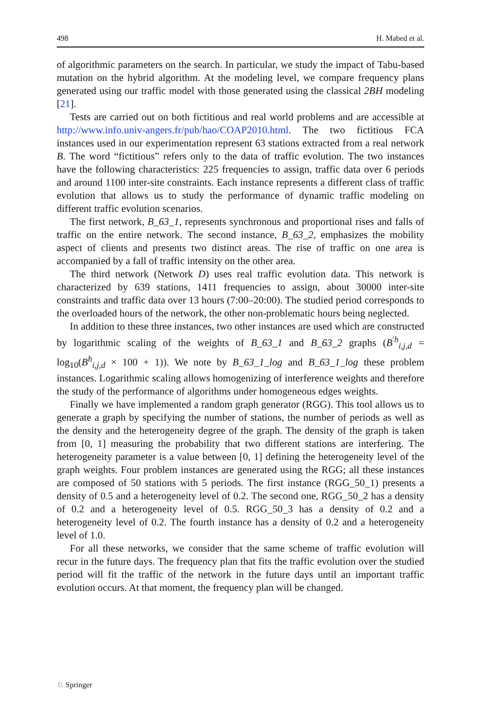498 H. Mabed et al.
of algorithmic parameters on the search. In particular, we study the impact of Tabu-based mutation on the hybrid algorithm. At the modeling level, we compare frequency plans generated using our traffic model with those generated using the classical 2BH modeling [21].
Tests are carried out on both fictitious and real world problems and are accessible at http://www.info.univ-angers.fr/pub/hao/COAP2010.html. The two fictitious FCA instances used in our experimentation represent 63 stations extracted from a real network B. The word “fictitious” refers only to the data of traffic evolution. The two instances have the following characteristics: 225 frequencies to assign, traffic data over 6 periods and around 1100 inter-site constraints. Each instance represents a different class of traffic evolution that allows us to study the performance of dynamic traffic modeling on different traffic evolution scenarios.
The first network, B_63_1, represents synchronous and proportional rises and falls of traffic on the entire network. The second instance, B_63_2, emphasizes the mobility aspect of clients and presents two distinct areas. The rise of traffic on one area is accompanied by a fall of traffic intensity on the other area.
The third network (Network D) uses real traffic evolution data. This network is characterized by 639 stations, 1411 frequencies to assign, about 30000 inter-site constraints and traffic data over 13 hours (7:00–20:00). The studied period corresponds to the overloaded hours of the network, the other non-problematic hours being neglected.
In addition to these three instances, two other instances are used which are constructed by logarithmic scaling of the weights of B_63_1 and B_63_2 graphs (B<sup>′h</sup><sub>i,j,d</sub> = log<sub>10</sub>(B<sup>h</sup><sub>i,j,d</sub> × 100 + 1)). We note by B_63_1_log and B_63_1_log these problem instances. Logarithmic scaling allows homogenizing of interference weights and therefore the study of the performance of algorithms under homogeneous edges weights.
Finally we have implemented a random graph generator (RGG). This tool allows us to generate a graph by specifying the number of stations, the number of periods as well as the density and the heterogeneity degree of the graph. The density of the graph is taken from [0, 1] measuring the probability that two different stations are interfering. The heterogeneity parameter is a value between [0, 1] defining the heterogeneity level of the graph weights. Four problem instances are generated using the RGG; all these instances are composed of 50 stations with 5 periods. The first instance (RGG_50_1) presents a density of 0.5 and a heterogeneity level of 0.2. The second one, RGG_50_2 has a density of 0.2 and a heterogeneity level of 0.5. RGG_50_3 has a density of 0.2 and a heterogeneity level of 0.2. The fourth instance has a density of 0.2 and a heterogeneity level of 1.0.
For all these networks, we consider that the same scheme of traffic evolution will recur in the future days. The frequency plan that fits the traffic evolution over the studied period will fit the traffic of the network in the future days until an important traffic evolution occurs. At that moment, the frequency plan will be changed.
♘ Springer